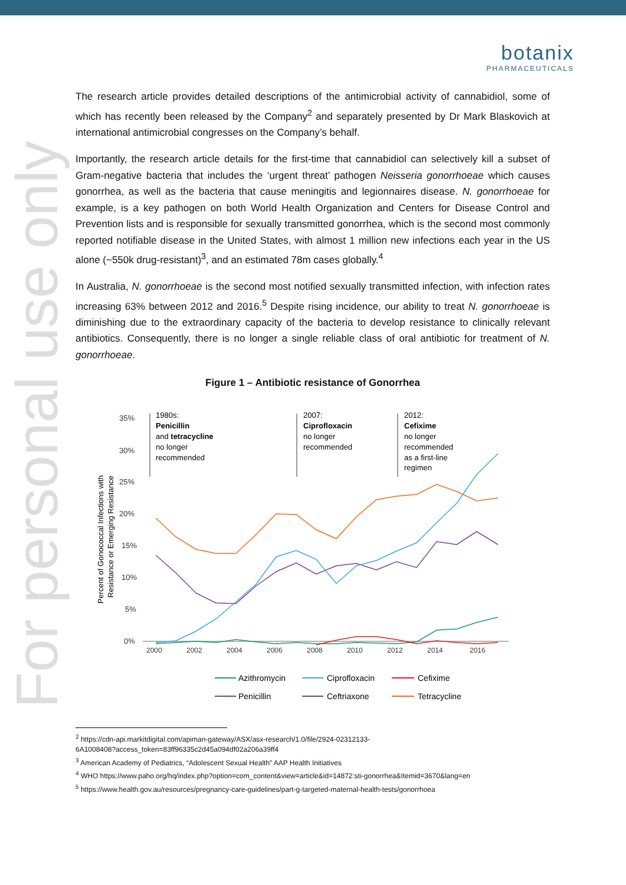For personal use only
botanix
PHARMACEUTICALS
The research article provides detailed descriptions of the antimicrobial activity of cannabidiol, some of which has recently been released by the Company<sup>2</sup> and separately presented by Dr Mark Blaskovich at international antimicrobial congresses on the Company’s behalf.
Importantly, the research article details for the first-time that cannabidiol can selectively kill a subset of Gram-negative bacteria that includes the ‘urgent threat’ pathogen Neisseria gonorrhoeae which causes gonorrhea, as well as the bacteria that cause meningitis and legionnaires disease. N. gonorrhoeae for example, is a key pathogen on both World Health Organization and Centers for Disease Control and Prevention lists and is responsible for sexually transmitted gonorrhea, which is the second most commonly reported notifiable disease in the United States, with almost 1 million new infections each year in the US alone (~550k drug-resistant)<sup>3</sup>, and an estimated 78m cases globally.<sup>4</sup>
In Australia, N. gonorrhoeae is the second most notified sexually transmitted infection, with infection rates increasing 63% between 2012 and 2016.<sup>5</sup> Despite rising incidence, our ability to treat N. gonorrhoeae is diminishing due to the extraordinary capacity of the bacteria to develop resistance to clinically relevant antibiotics. Consequently, there is no longer a single reliable class of oral antibiotic for treatment of N. gonorrhoeae.
Figure 1 – Antibiotic resistance of Gonorrhea
Percent of Gonococcal Infections with
Resistance or Emerging Resistance
35%
30%
25%
20%
15%
10%
5%
0%
2000
2002
2004
2006
2008
2010
2012
2014
2016
1980s:
Penicillin
and tetracycline
no longer
recommended
2007:
Ciprofloxacin
no longer
recommended
2012:
Cefixime
no longer
recommended
as a first-line
regimen
Azithromycin
Ciprofloxacin
Cefixime
Penicillin
Ceftriaxone
Tetracycline
<sup>2</sup> https://cdn-api.markitdigital.com/apiman-gateway/ASX/asx-research/1.0/file/2924-02312133-
6A1008408?access_token=83ff96335c2d45a094df02a206a39ff4
<sup>3</sup> American Academy of Pediatrics, “Adolescent Sexual Health” AAP Health Initiatives
<sup>4</sup> WHO https://www.paho.org/hq/index.php?option=com_content&view=article&id=14872:sti-gonorrhea&Itemid=3670&lang=en
<sup>5</sup> https://www.health.gov.au/resources/pregnancy-care-guidelines/part-g-targeted-maternal-health-tests/gonorrhoea